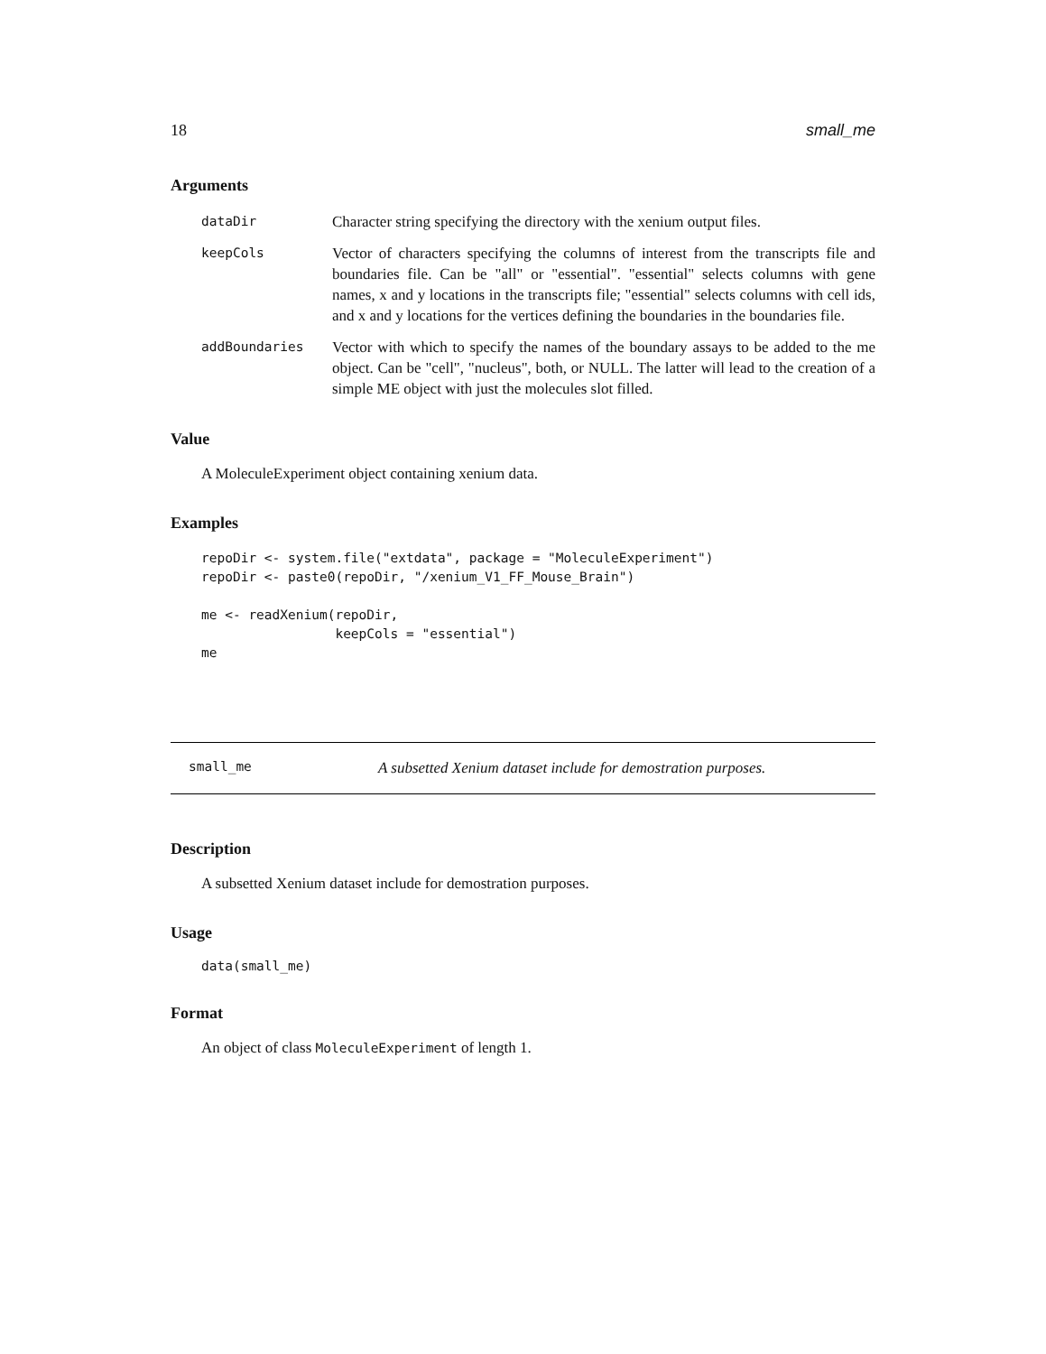18 small_me
Arguments
dataDir Character string specifying the directory with the xenium output files.
keepCols Vector of characters specifying the columns of interest from the transcripts file and boundaries file. Can be "all" or "essential". "essential" selects columns with gene names, x and y locations in the transcripts file; "essential" selects columns with cell ids, and x and y locations for the vertices defining the boundaries in the boundaries file.
addBoundaries Vector with which to specify the names of the boundary assays to be added to the me object. Can be "cell", "nucleus", both, or NULL. The latter will lead to the creation of a simple ME object with just the molecules slot filled.
Value
A MoleculeExperiment object containing xenium data.
Examples
repoDir <- system.file("extdata", package = "MoleculeExperiment")
repoDir <- paste0(repoDir, "/xenium_V1_FF_Mouse_Brain")

me <- readXenium(repoDir,
                 keepCols = "essential")
me
small_me A subsetted Xenium dataset include for demostration purposes.
Description
A subsetted Xenium dataset include for demostration purposes.
Usage
data(small_me)
Format
An object of class MoleculeExperiment of length 1.